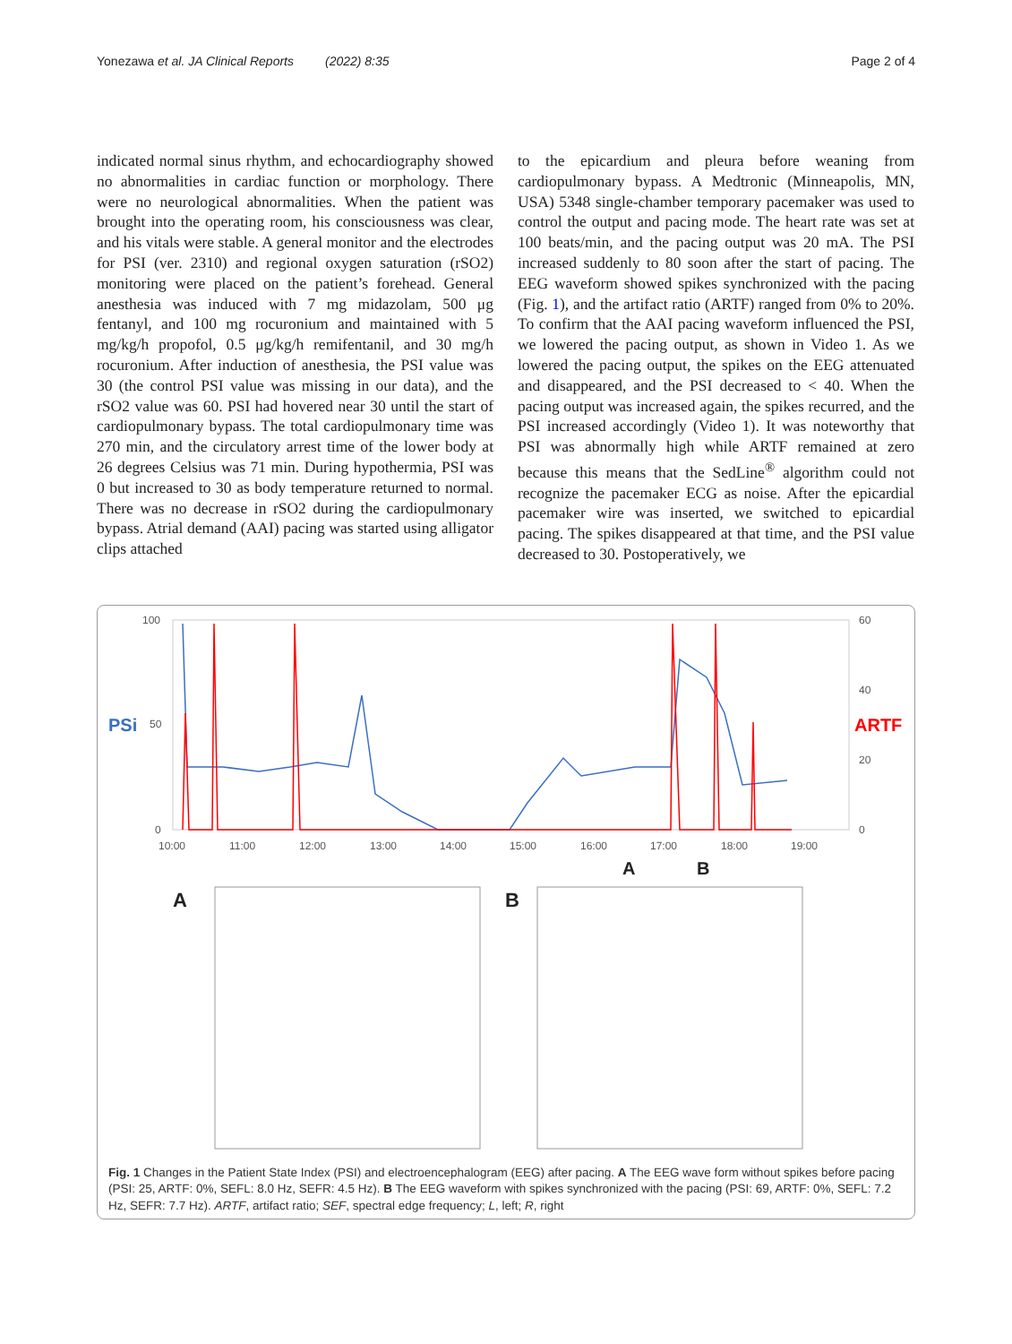Yonezawa et al. JA Clinical Reports (2022) 8:35 Page 2 of 4
indicated normal sinus rhythm, and echocardiography showed no abnormalities in cardiac function or morphology. There were no neurological abnormalities. When the patient was brought into the operating room, his consciousness was clear, and his vitals were stable. A general monitor and the electrodes for PSI (ver. 2310) and regional oxygen saturation (rSO2) monitoring were placed on the patient’s forehead. General anesthesia was induced with 7 mg midazolam, 500 μg fentanyl, and 100 mg rocuronium and maintained with 5 mg/kg/h propofol, 0.5 μg/kg/h remifentanil, and 30 mg/h rocuronium. After induction of anesthesia, the PSI value was 30 (the control PSI value was missing in our data), and the rSO2 value was 60. PSI had hovered near 30 until the start of cardiopulmonary bypass. The total cardiopulmonary time was 270 min, and the circulatory arrest time of the lower body at 26 degrees Celsius was 71 min. During hypothermia, PSI was 0 but increased to 30 as body temperature returned to normal. There was no decrease in rSO2 during the cardiopulmonary bypass. Atrial demand (AAI) pacing was started using alligator clips attached
to the epicardium and pleura before weaning from cardiopulmonary bypass. A Medtronic (Minneapolis, MN, USA) 5348 single-chamber temporary pacemaker was used to control the output and pacing mode. The heart rate was set at 100 beats/min, and the pacing output was 20 mA. The PSI increased suddenly to 80 soon after the start of pacing. The EEG waveform showed spikes synchronized with the pacing (Fig. 1), and the artifact ratio (ARTF) ranged from 0% to 20%. To confirm that the AAI pacing waveform influenced the PSI, we lowered the pacing output, as shown in Video 1. As we lowered the pacing output, the spikes on the EEG attenuated and disappeared, and the PSI decreased to < 40. When the pacing output was increased again, the spikes recurred, and the PSI increased accordingly (Video 1). It was noteworthy that PSI was abnormally high while ARTF remained at zero because this means that the SedLine<sup>®</sup> algorithm could not recognize the pacemaker ECG as noise. After the epicardial pacemaker wire was inserted, we switched to epicardial pacing. The spikes disappeared at that time, and the PSI value decreased to 30. Postoperatively, we
100
50
0
60
40
20
0
PSi
ARTF
10:00
11:00
12:00
13:00
14:00
15:00
16:00
17:00
18:00
19:00
A
B
A
B
Fig. 1 Changes in the Patient State Index (PSI) and electroencephalogram (EEG) after pacing. A The EEG wave form without spikes before pacing (PSI: 25, ARTF: 0%, SEFL: 8.0 Hz, SEFR: 4.5 Hz). B The EEG waveform with spikes synchronized with the pacing (PSI: 69, ARTF: 0%, SEFL: 7.2 Hz, SEFR: 7.7 Hz). ARTF, artifact ratio; SEF, spectral edge frequency; L, left; R, right